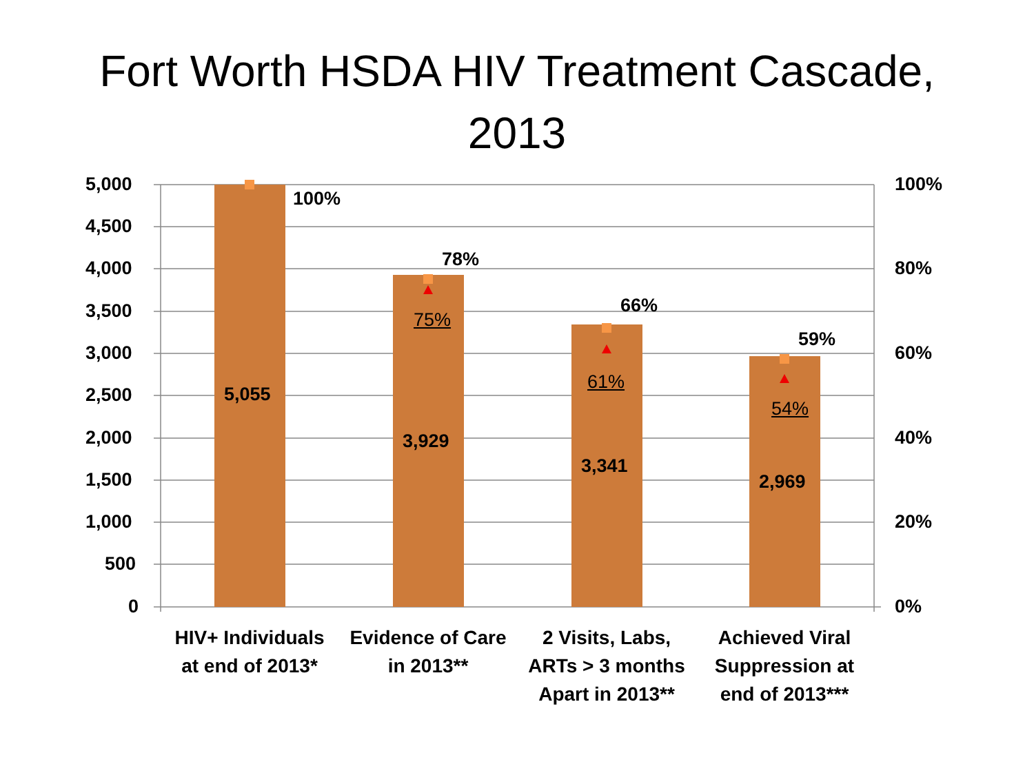Fort Worth HSDA HIV Treatment Cascade,
2013
5,000
4,500
4,000
3,500
3,000
2,500
2,000
1,500
1,000
500
0
100%
80%
60%
40%
20%
0%
100%
78%
66%
59%
75%
61%
54%
5,055
3,929
3,341
2,969
HIV+ Individuals
at end of 2013*
Evidence of Care
in 2013**
2 Visits, Labs,
ARTs > 3 months
Apart in 2013**
Achieved Viral
Suppression at
end of 2013***